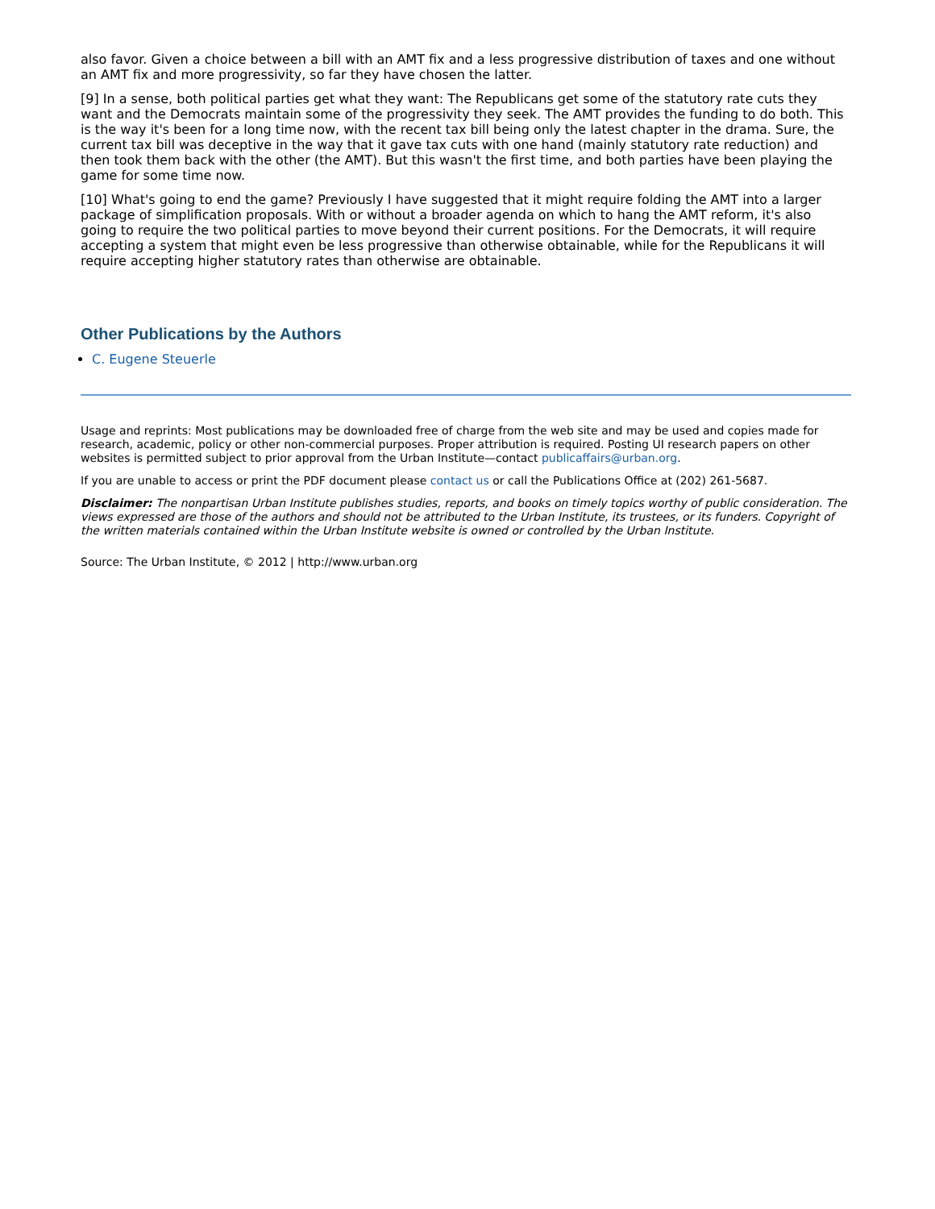also favor. Given a choice between a bill with an AMT fix and a less progressive distribution of taxes and one without an AMT fix and more progressivity, so far they have chosen the latter.
[9] In a sense, both political parties get what they want: The Republicans get some of the statutory rate cuts they want and the Democrats maintain some of the progressivity they seek. The AMT provides the funding to do both. This is the way it's been for a long time now, with the recent tax bill being only the latest chapter in the drama. Sure, the current tax bill was deceptive in the way that it gave tax cuts with one hand (mainly statutory rate reduction) and then took them back with the other (the AMT). But this wasn't the first time, and both parties have been playing the game for some time now.
[10] What's going to end the game? Previously I have suggested that it might require folding the AMT into a larger package of simplification proposals. With or without a broader agenda on which to hang the AMT reform, it's also going to require the two political parties to move beyond their current positions. For the Democrats, it will require accepting a system that might even be less progressive than otherwise obtainable, while for the Republicans it will require accepting higher statutory rates than otherwise are obtainable.
Other Publications by the Authors
C. Eugene Steuerle
Usage and reprints: Most publications may be downloaded free of charge from the web site and may be used and copies made for research, academic, policy or other non-commercial purposes. Proper attribution is required. Posting UI research papers on other websites is permitted subject to prior approval from the Urban Institute—contact publicaffairs@urban.org.
If you are unable to access or print the PDF document please contact us or call the Publications Office at (202) 261-5687.
Disclaimer: The nonpartisan Urban Institute publishes studies, reports, and books on timely topics worthy of public consideration. The views expressed are those of the authors and should not be attributed to the Urban Institute, its trustees, or its funders. Copyright of the written materials contained within the Urban Institute website is owned or controlled by the Urban Institute.
Source: The Urban Institute, © 2012 | http://www.urban.org